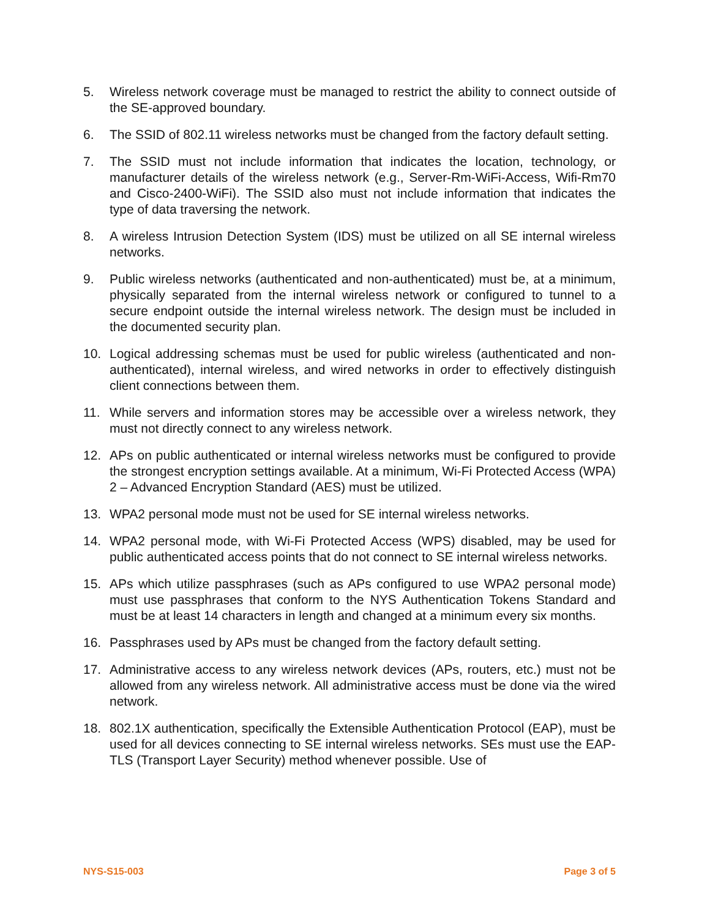5. Wireless network coverage must be managed to restrict the ability to connect outside of the SE-approved boundary.
6. The SSID of 802.11 wireless networks must be changed from the factory default setting.
7. The SSID must not include information that indicates the location, technology, or manufacturer details of the wireless network (e.g., Server-Rm-WiFi-Access, Wifi-Rm70 and Cisco-2400-WiFi). The SSID also must not include information that indicates the type of data traversing the network.
8. A wireless Intrusion Detection System (IDS) must be utilized on all SE internal wireless networks.
9. Public wireless networks (authenticated and non-authenticated) must be, at a minimum, physically separated from the internal wireless network or configured to tunnel to a secure endpoint outside the internal wireless network. The design must be included in the documented security plan.
10. Logical addressing schemas must be used for public wireless (authenticated and non-authenticated), internal wireless, and wired networks in order to effectively distinguish client connections between them.
11. While servers and information stores may be accessible over a wireless network, they must not directly connect to any wireless network.
12. APs on public authenticated or internal wireless networks must be configured to provide the strongest encryption settings available. At a minimum, Wi-Fi Protected Access (WPA) 2 – Advanced Encryption Standard (AES) must be utilized.
13. WPA2 personal mode must not be used for SE internal wireless networks.
14. WPA2 personal mode, with Wi-Fi Protected Access (WPS) disabled, may be used for public authenticated access points that do not connect to SE internal wireless networks.
15. APs which utilize passphrases (such as APs configured to use WPA2 personal mode) must use passphrases that conform to the NYS Authentication Tokens Standard and must be at least 14 characters in length and changed at a minimum every six months.
16. Passphrases used by APs must be changed from the factory default setting.
17. Administrative access to any wireless network devices (APs, routers, etc.) must not be allowed from any wireless network. All administrative access must be done via the wired network.
18. 802.1X authentication, specifically the Extensible Authentication Protocol (EAP), must be used for all devices connecting to SE internal wireless networks. SEs must use the EAP-TLS (Transport Layer Security) method whenever possible. Use of
NYS-S15-003 Page 3 of 5